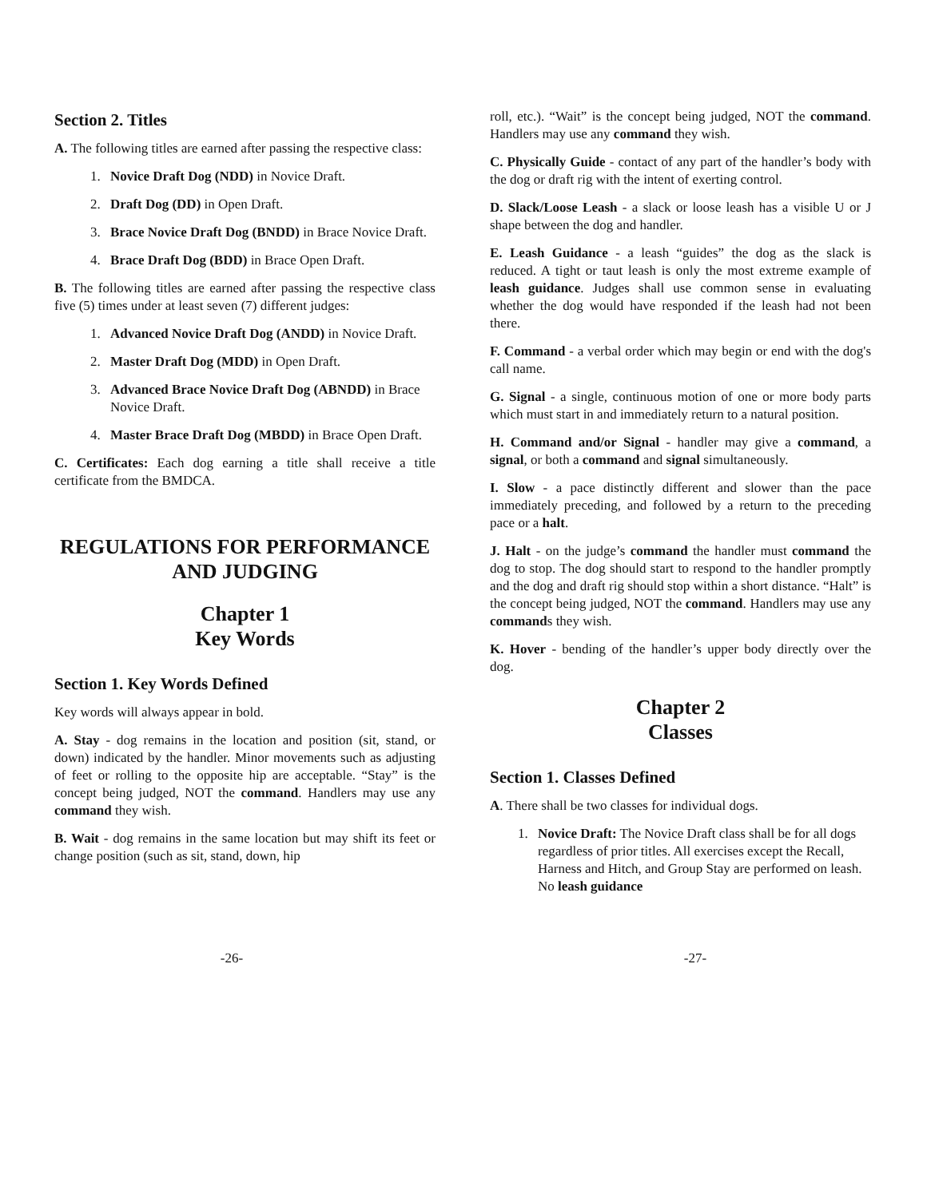Section 2. Titles
A. The following titles are earned after passing the respective class:
1. Novice Draft Dog (NDD) in Novice Draft.
2. Draft Dog (DD) in Open Draft.
3. Brace Novice Draft Dog (BNDD) in Brace Novice Draft.
4. Brace Draft Dog (BDD) in Brace Open Draft.
B. The following titles are earned after passing the respective class five (5) times under at least seven (7) different judges:
1. Advanced Novice Draft Dog (ANDD) in Novice Draft.
2. Master Draft Dog (MDD) in Open Draft.
3. Advanced Brace Novice Draft Dog (ABNDD) in Brace Novice Draft.
4. Master Brace Draft Dog (MBDD) in Brace Open Draft.
C. Certificates: Each dog earning a title shall receive a title certificate from the BMDCA.
REGULATIONS FOR PERFORMANCE AND JUDGING
Chapter 1
Key Words
Section 1. Key Words Defined
Key words will always appear in bold.
A. Stay - dog remains in the location and position (sit, stand, or down) indicated by the handler. Minor movements such as adjusting of feet or rolling to the opposite hip are acceptable. “Stay” is the concept being judged, NOT the command. Handlers may use any command they wish.
B. Wait - dog remains in the same location but may shift its feet or change position (such as sit, stand, down, hip
roll, etc.). “Wait” is the concept being judged, NOT the command. Handlers may use any command they wish.
C. Physically Guide - contact of any part of the handler’s body with the dog or draft rig with the intent of exerting control.
D. Slack/Loose Leash - a slack or loose leash has a visible U or J shape between the dog and handler.
E. Leash Guidance - a leash “guides” the dog as the slack is reduced. A tight or taut leash is only the most extreme example of leash guidance. Judges shall use common sense in evaluating whether the dog would have responded if the leash had not been there.
F. Command - a verbal order which may begin or end with the dog's call name.
G. Signal - a single, continuous motion of one or more body parts which must start in and immediately return to a natural position.
H. Command and/or Signal - handler may give a command, a signal, or both a command and signal simultaneously.
I. Slow - a pace distinctly different and slower than the pace immediately preceding, and followed by a return to the preceding pace or a halt.
J. Halt - on the judge’s command the handler must command the dog to stop. The dog should start to respond to the handler promptly and the dog and draft rig should stop within a short distance. “Halt” is the concept being judged, NOT the command. Handlers may use any commands they wish.
K. Hover - bending of the handler’s upper body directly over the dog.
Chapter 2
Classes
Section 1. Classes Defined
A. There shall be two classes for individual dogs.
1. Novice Draft: The Novice Draft class shall be for all dogs regardless of prior titles. All exercises except the Recall, Harness and Hitch, and Group Stay are performed on leash. No leash guidance
-26- -27-